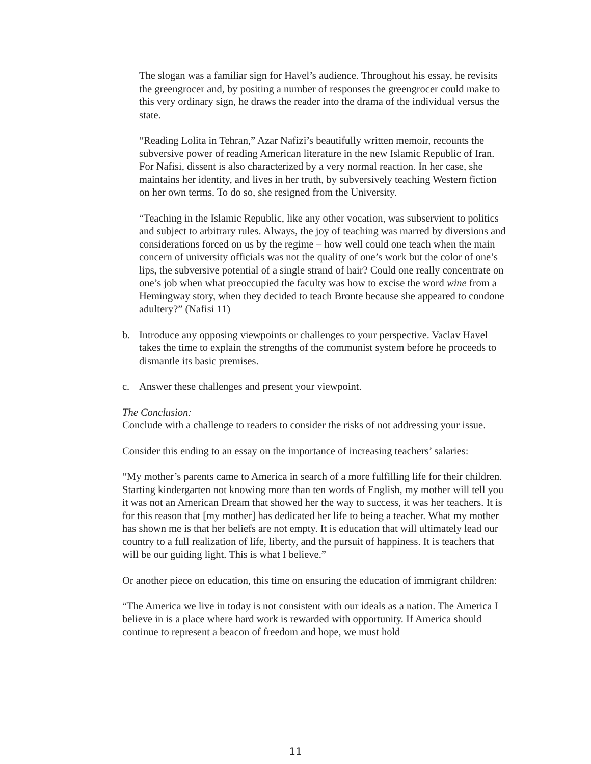The slogan was a familiar sign for Havel’s audience. Throughout his essay, he revisits the greengrocer and, by positing a number of responses the greengrocer could make to this very ordinary sign, he draws the reader into the drama of the individual versus the state.
“Reading Lolita in Tehran,” Azar Nafizi’s beautifully written memoir, recounts the subversive power of reading American literature in the new Islamic Republic of Iran. For Nafisi, dissent is also characterized by a very normal reaction. In her case, she maintains her identity, and lives in her truth, by subversively teaching Western fiction on her own terms. To do so, she resigned from the University.
“Teaching in the Islamic Republic, like any other vocation, was subservient to politics and subject to arbitrary rules. Always, the joy of teaching was marred by diversions and considerations forced on us by the regime – how well could one teach when the main concern of university officials was not the quality of one’s work but the color of one’s lips, the subversive potential of a single strand of hair? Could one really concentrate on one’s job when what preoccupied the faculty was how to excise the word wine from a Hemingway story, when they decided to teach Bronte because she appeared to condone adultery?” (Nafisi 11)
b. Introduce any opposing viewpoints or challenges to your perspective. Vaclav Havel takes the time to explain the strengths of the communist system before he proceeds to dismantle its basic premises.
c. Answer these challenges and present your viewpoint.
The Conclusion:
Conclude with a challenge to readers to consider the risks of not addressing your issue.
Consider this ending to an essay on the importance of increasing teachers’ salaries:
“My mother’s parents came to America in search of a more fulfilling life for their children. Starting kindergarten not knowing more than ten words of English, my mother will tell you it was not an American Dream that showed her the way to success, it was her teachers. It is for this reason that [my mother] has dedicated her life to being a teacher. What my mother has shown me is that her beliefs are not empty. It is education that will ultimately lead our country to a full realization of life, liberty, and the pursuit of happiness. It is teachers that will be our guiding light. This is what I believe.”
Or another piece on education, this time on ensuring the education of immigrant children:
“The America we live in today is not consistent with our ideals as a nation. The America I believe in is a place where hard work is rewarded with opportunity. If America should continue to represent a beacon of freedom and hope, we must hold
11